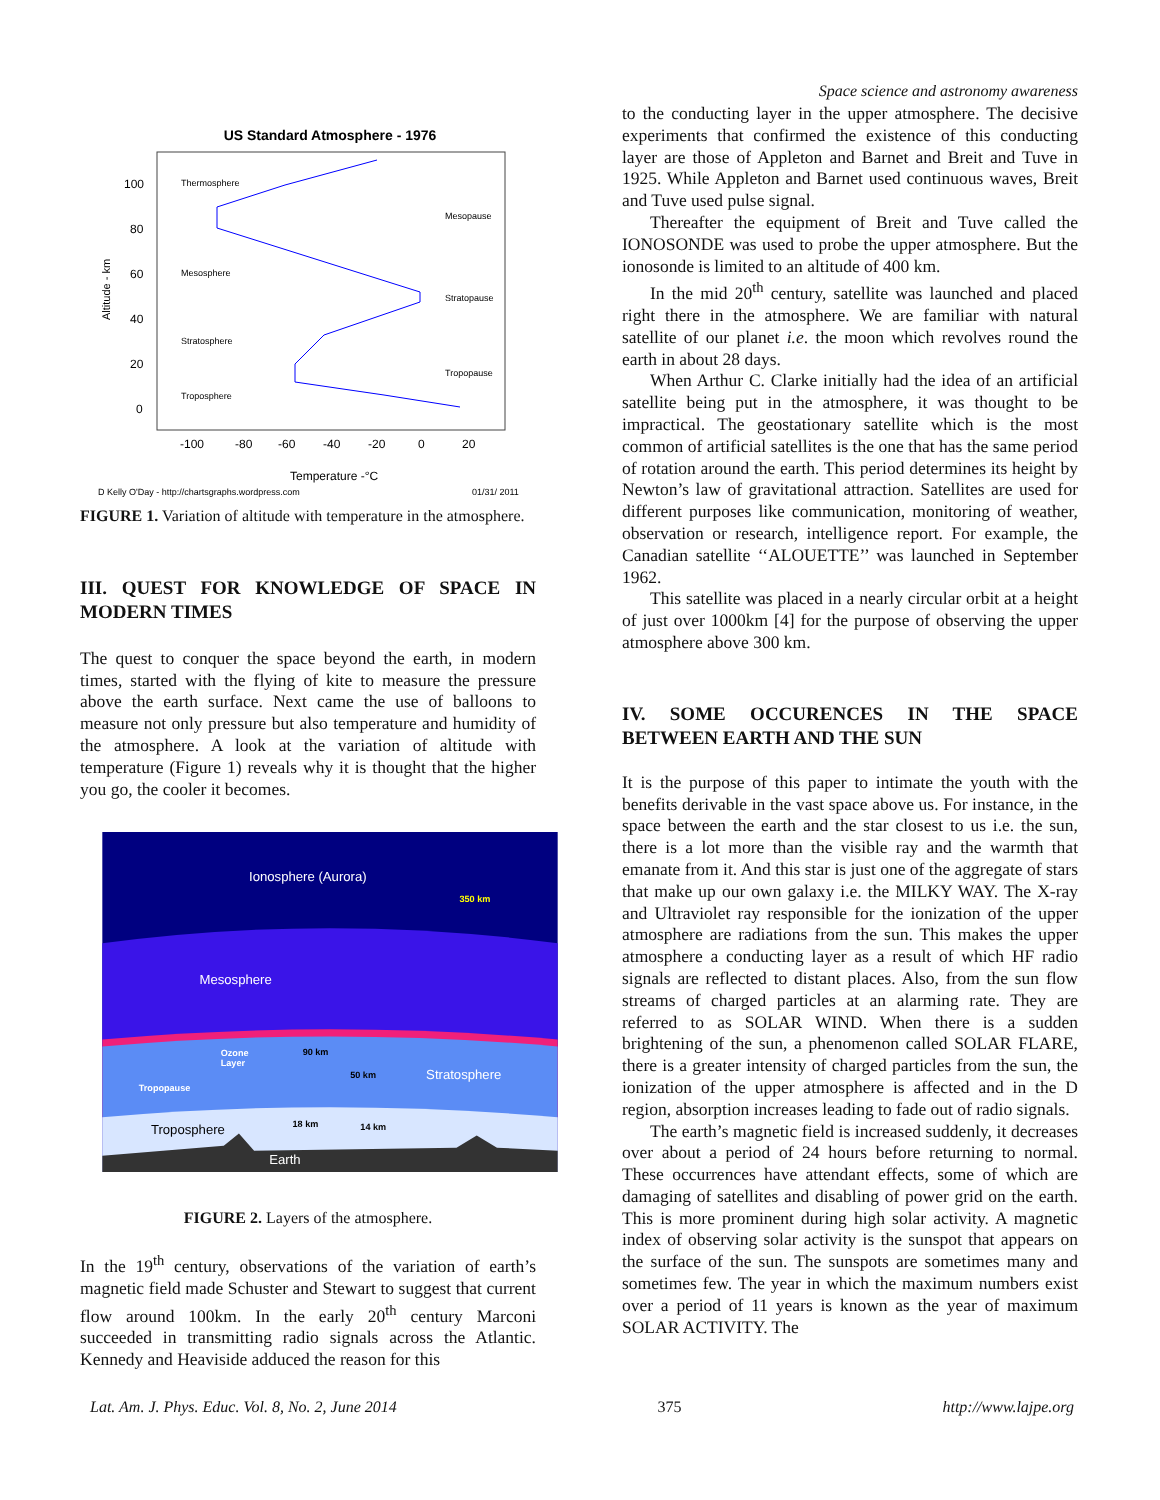Space science and astronomy awareness
US Standard Atmosphere - 1976
100
80
60
40
20
0
-100
-80
-60
-40
-20
0
20
Temperature -°C
Thermosphere
Mesopause
Mesosphere
Stratopause
Stratosphere
Tropopause
Troposphere
D Kelly O'Day - http://chartsgraphs.wordpress.com
01/31/ 2011
Altitude - km
FIGURE 1. Variation of altitude with temperature in the atmosphere.
III. QUEST FOR KNOWLEDGE OF SPACE IN MODERN TIMES
The quest to conquer the space beyond the earth, in modern times, started with the flying of kite to measure the pressure above the earth surface. Next came the use of balloons to measure not only pressure but also temperature and humidity of the atmosphere. A look at the variation of altitude with temperature (Figure 1) reveals why it is thought that the higher you go, the cooler it becomes.
Ionosphere (Aurora)
Mesosphere
Stratosphere
Earth
Troposphere
350 km
90 km
50 km
18 km
14 km
Ozone
Layer
Tropopause
FIGURE 2. Layers of the atmosphere.
In the 19<sup>th</sup> century, observations of the variation of earth’s magnetic field made Schuster and Stewart to suggest that current flow around 100km. In the early 20<sup>th</sup> century Marconi succeeded in transmitting radio signals across the Atlantic. Kennedy and Heaviside adduced the reason for this
to the conducting layer in the upper atmosphere. The decisive experiments that confirmed the existence of this conducting layer are those of Appleton and Barnet and Breit and Tuve in 1925. While Appleton and Barnet used continuous waves, Breit and Tuve used pulse signal.
Thereafter the equipment of Breit and Tuve called the IONOSONDE was used to probe the upper atmosphere. But the ionosonde is limited to an altitude of 400 km.
In the mid 20<sup>th</sup> century, satellite was launched and placed right there in the atmosphere. We are familiar with natural satellite of our planet i.e. the moon which revolves round the earth in about 28 days.
When Arthur C. Clarke initially had the idea of an artificial satellite being put in the atmosphere, it was thought to be impractical. The geostationary satellite which is the most common of artificial satellites is the one that has the same period of rotation around the earth. This period determines its height by Newton’s law of gravitational attraction. Satellites are used for different purposes like communication, monitoring of weather, observation or research, intelligence report. For example, the Canadian satellite ‘‘ALOUETTE’’ was launched in September 1962.
This satellite was placed in a nearly circular orbit at a height of just over 1000km [4] for the purpose of observing the upper atmosphere above 300 km.
IV. SOME OCCURENCES IN THE SPACE BETWEEN EARTH AND THE SUN
It is the purpose of this paper to intimate the youth with the benefits derivable in the vast space above us. For instance, in the space between the earth and the star closest to us i.e. the sun, there is a lot more than the visible ray and the warmth that emanate from it. And this star is just one of the aggregate of stars that make up our own galaxy i.e. the MILKY WAY. The X-ray and Ultraviolet ray responsible for the ionization of the upper atmosphere are radiations from the sun. This makes the upper atmosphere a conducting layer as a result of which HF radio signals are reflected to distant places. Also, from the sun flow streams of charged particles at an alarming rate. They are referred to as SOLAR WIND. When there is a sudden brightening of the sun, a phenomenon called SOLAR FLARE, there is a greater intensity of charged particles from the sun, the ionization of the upper atmosphere is affected and in the D region, absorption increases leading to fade out of radio signals.
The earth’s magnetic field is increased suddenly, it decreases over about a period of 24 hours before returning to normal. These occurrences have attendant effects, some of which are damaging of satellites and disabling of power grid on the earth. This is more prominent during high solar activity. A magnetic index of observing solar activity is the sunspot that appears on the surface of the sun. The sunspots are sometimes many and sometimes few. The year in which the maximum numbers exist over a period of 11 years is known as the year of maximum SOLAR ACTIVITY. The
Lat. Am. J. Phys. Educ. Vol. 8, No. 2, June 2014 375 http://www.lajpe.org